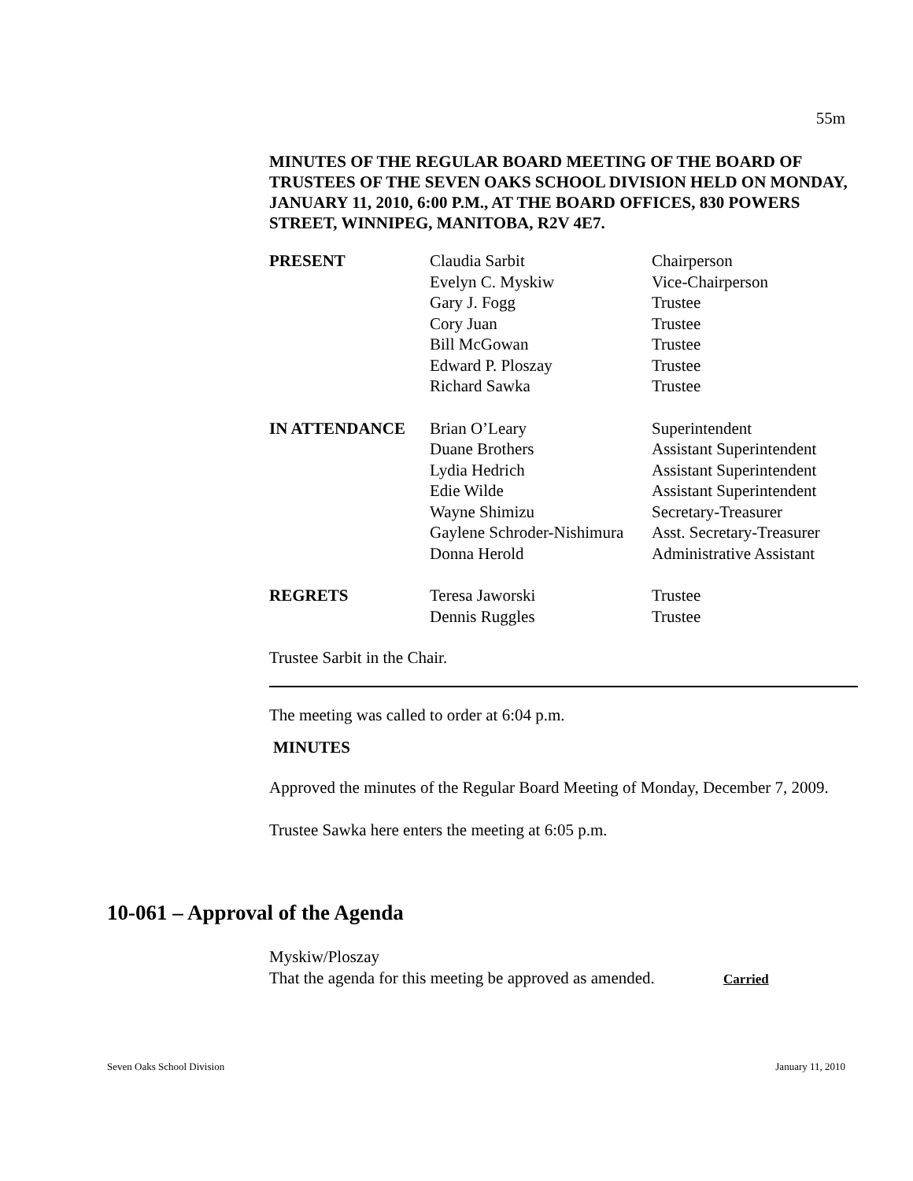55m
MINUTES OF THE REGULAR BOARD MEETING OF THE BOARD OF TRUSTEES OF THE SEVEN OAKS SCHOOL DIVISION HELD ON MONDAY, JANUARY 11, 2010, 6:00 P.M., AT THE BOARD OFFICES, 830 POWERS STREET, WINNIPEG, MANITOBA, R2V 4E7.
| PRESENT | Claudia Sarbit | Chairperson |
| | Evelyn C. Myskiw | Vice-Chairperson |
| | Gary J. Fogg | Trustee |
| | Cory Juan | Trustee |
| | Bill McGowan | Trustee |
| | Edward P. Ploszay | Trustee |
| | Richard Sawka | Trustee |
| IN ATTENDANCE | Brian O’Leary | Superintendent |
| | Duane Brothers | Assistant Superintendent |
| | Lydia Hedrich | Assistant Superintendent |
| | Edie Wilde | Assistant Superintendent |
| | Wayne Shimizu | Secretary-Treasurer |
| | Gaylene Schroder-Nishimura | Asst. Secretary-Treasurer |
| | Donna Herold | Administrative Assistant |
| REGRETS | Teresa Jaworski | Trustee |
| | Dennis Ruggles | Trustee |
Trustee Sarbit in the Chair.
The meeting was called to order at 6:04 p.m.
MINUTES
Approved the minutes of the Regular Board Meeting of Monday, December 7, 2009.
Trustee Sawka here enters the meeting at 6:05 p.m.
10-061 – Approval of the Agenda
Myskiw/Ploszay
That the agenda for this meeting be approved as amended. Carried
Seven Oaks School Division January 11, 2010